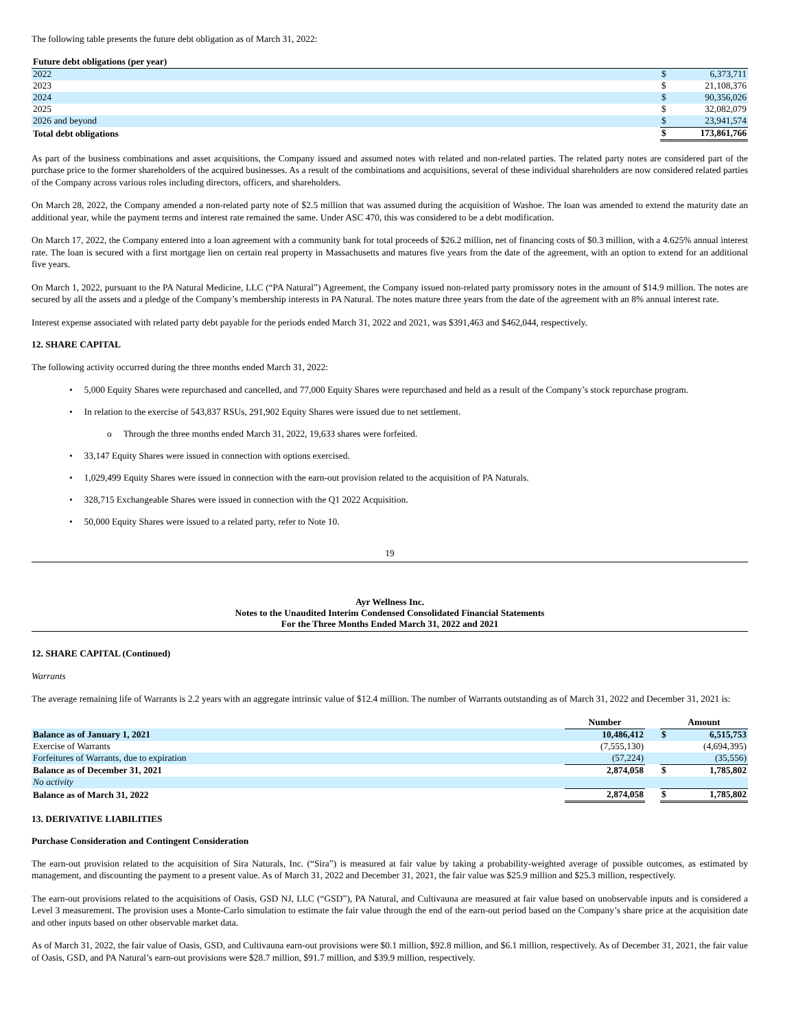The following table presents the future debt obligation as of March 31, 2022:
| Future debt obligations (per year) | | |
| 2022 | $ | 6,373,711 |
| 2023 | $ | 21,108,376 |
| 2024 | $ | 90,356,026 |
| 2025 | $ | 32,082,079 |
| 2026 and beyond | $ | 23,941,574 |
| Total debt obligations | $ | 173,861,766 |
As part of the business combinations and asset acquisitions, the Company issued and assumed notes with related and non-related parties. The related party notes are considered part of the purchase price to the former shareholders of the acquired businesses. As a result of the combinations and acquisitions, several of these individual shareholders are now considered related parties of the Company across various roles including directors, officers, and shareholders.
On March 28, 2022, the Company amended a non-related party note of $2.5 million that was assumed during the acquisition of Washoe. The loan was amended to extend the maturity date an additional year, while the payment terms and interest rate remained the same. Under ASC 470, this was considered to be a debt modification.
On March 17, 2022, the Company entered into a loan agreement with a community bank for total proceeds of $26.2 million, net of financing costs of $0.3 million, with a 4.625% annual interest rate. The loan is secured with a first mortgage lien on certain real property in Massachusetts and matures five years from the date of the agreement, with an option to extend for an additional five years.
On March 1, 2022, pursuant to the PA Natural Medicine, LLC (“PA Natural”) Agreement, the Company issued non-related party promissory notes in the amount of $14.9 million. The notes are secured by all the assets and a pledge of the Company’s membership interests in PA Natural. The notes mature three years from the date of the agreement with an 8% annual interest rate.
Interest expense associated with related party debt payable for the periods ended March 31, 2022 and 2021, was $391,463 and $462,044, respectively.
12. SHARE CAPITAL
The following activity occurred during the three months ended March 31, 2022:
• 5,000 Equity Shares were repurchased and cancelled, and 77,000 Equity Shares were repurchased and held as a result of the Company’s stock repurchase program.
• In relation to the exercise of 543,837 RSUs, 291,902 Equity Shares were issued due to net settlement.
o Through the three months ended March 31, 2022, 19,633 shares were forfeited.
• 33,147 Equity Shares were issued in connection with options exercised.
• 1,029,499 Equity Shares were issued in connection with the earn-out provision related to the acquisition of PA Naturals.
• 328,715 Exchangeable Shares were issued in connection with the Q1 2022 Acquisition.
• 50,000 Equity Shares were issued to a related party, refer to Note 10.
19
Ayr Wellness Inc.
Notes to the Unaudited Interim Condensed Consolidated Financial Statements
For the Three Months Ended March 31, 2022 and 2021
12. SHARE CAPITAL (Continued)
Warrants
The average remaining life of Warrants is 2.2 years with an aggregate intrinsic value of $12.4 million. The number of Warrants outstanding as of March 31, 2022 and December 31, 2021 is:
| | Number | | Amount | |
| --- | --- | --- | --- | --- |
| Balance as of January 1, 2021 | 10,486,412 | | $ | 6,515,753 |
| Exercise of Warrants | (7,555,130) | | | (4,694,395) |
| Forfeitures of Warrants, due to expiration | (57,224) | | | (35,556) |
| Balance as of December 31, 2021 | 2,874,058 | | $ | 1,785,802 |
| No activity | | | | |
| Balance as of March 31, 2022 | 2,874,058 | | $ | 1,785,802 |
13. DERIVATIVE LIABILITIES
Purchase Consideration and Contingent Consideration
The earn-out provision related to the acquisition of Sira Naturals, Inc. (“Sira”) is measured at fair value by taking a probability-weighted average of possible outcomes, as estimated by management, and discounting the payment to a present value. As of March 31, 2022 and December 31, 2021, the fair value was $25.9 million and $25.3 million, respectively.
The earn-out provisions related to the acquisitions of Oasis, GSD NJ, LLC (“GSD”), PA Natural, and Cultivauna are measured at fair value based on unobservable inputs and is considered a Level 3 measurement. The provision uses a Monte-Carlo simulation to estimate the fair value through the end of the earn-out period based on the Company’s share price at the acquisition date and other inputs based on other observable market data.
As of March 31, 2022, the fair value of Oasis, GSD, and Cultivauna earn-out provisions were $0.1 million, $92.8 million, and $6.1 million, respectively. As of December 31, 2021, the fair value of Oasis, GSD, and PA Natural’s earn-out provisions were $28.7 million, $91.7 million, and $39.9 million, respectively.